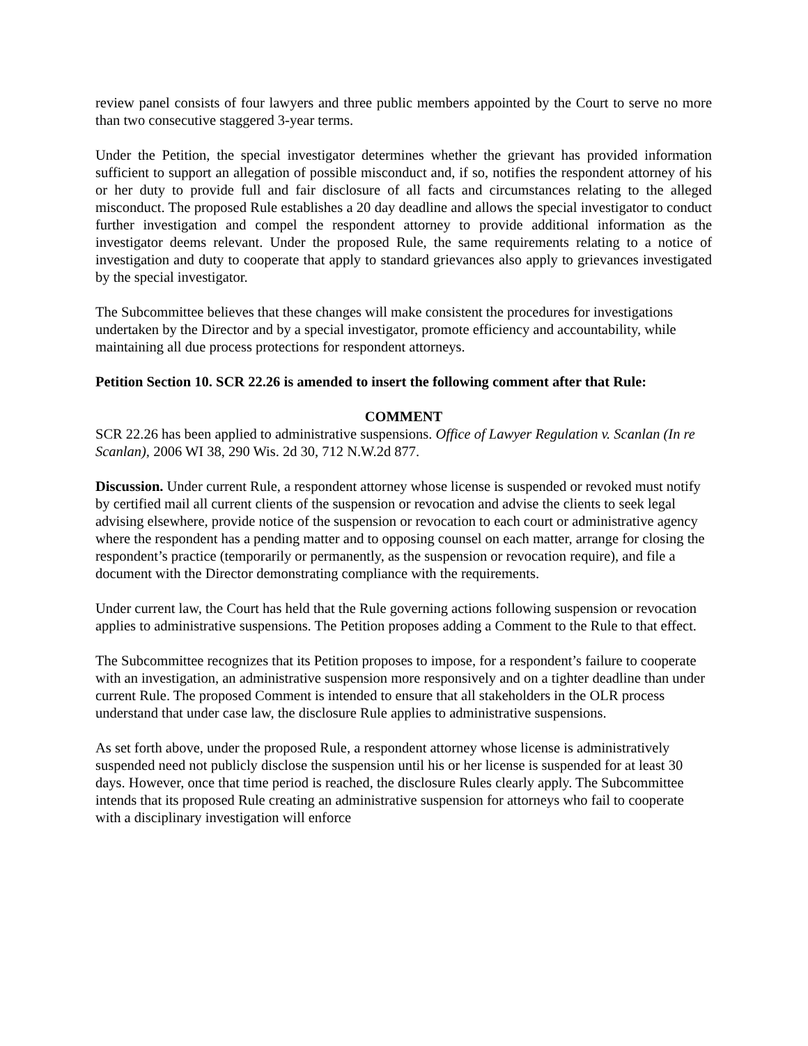review panel consists of four lawyers and three public members appointed by the Court to serve no more than two consecutive staggered 3-year terms.
Under the Petition, the special investigator determines whether the grievant has provided information sufficient to support an allegation of possible misconduct and, if so, notifies the respondent attorney of his or her duty to provide full and fair disclosure of all facts and circumstances relating to the alleged misconduct. The proposed Rule establishes a 20 day deadline and allows the special investigator to conduct further investigation and compel the respondent attorney to provide additional information as the investigator deems relevant. Under the proposed Rule, the same requirements relating to a notice of investigation and duty to cooperate that apply to standard grievances also apply to grievances investigated by the special investigator.
The Subcommittee believes that these changes will make consistent the procedures for investigations undertaken by the Director and by a special investigator, promote efficiency and accountability, while maintaining all due process protections for respondent attorneys.
Petition Section 10. SCR 22.26 is amended to insert the following comment after that Rule:
COMMENT
SCR 22.26 has been applied to administrative suspensions. Office of Lawyer Regulation v. Scanlan (In re Scanlan), 2006 WI 38, 290 Wis. 2d 30, 712 N.W.2d 877.
Discussion. Under current Rule, a respondent attorney whose license is suspended or revoked must notify by certified mail all current clients of the suspension or revocation and advise the clients to seek legal advising elsewhere, provide notice of the suspension or revocation to each court or administrative agency where the respondent has a pending matter and to opposing counsel on each matter, arrange for closing the respondent’s practice (temporarily or permanently, as the suspension or revocation require), and file a document with the Director demonstrating compliance with the requirements.
Under current law, the Court has held that the Rule governing actions following suspension or revocation applies to administrative suspensions. The Petition proposes adding a Comment to the Rule to that effect.
The Subcommittee recognizes that its Petition proposes to impose, for a respondent’s failure to cooperate with an investigation, an administrative suspension more responsively and on a tighter deadline than under current Rule. The proposed Comment is intended to ensure that all stakeholders in the OLR process understand that under case law, the disclosure Rule applies to administrative suspensions.
As set forth above, under the proposed Rule, a respondent attorney whose license is administratively suspended need not publicly disclose the suspension until his or her license is suspended for at least 30 days. However, once that time period is reached, the disclosure Rules clearly apply. The Subcommittee intends that its proposed Rule creating an administrative suspension for attorneys who fail to cooperate with a disciplinary investigation will enforce